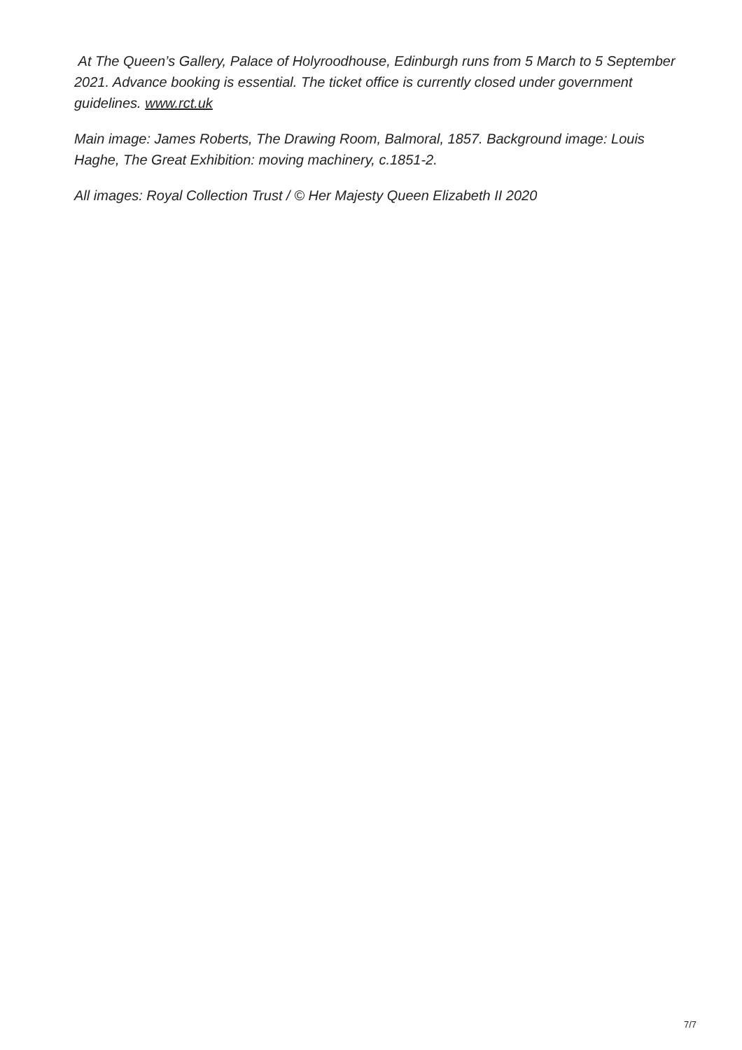At The Queen’s Gallery, Palace of Holyroodhouse, Edinburgh runs from 5 March to 5 September 2021. Advance booking is essential. The ticket office is currently closed under government guidelines. www.rct.uk
Main image: James Roberts, The Drawing Room, Balmoral, 1857. Background image: Louis Haghe, The Great Exhibition: moving machinery, c.1851-2.
All images: Royal Collection Trust / © Her Majesty Queen Elizabeth II 2020
7/7